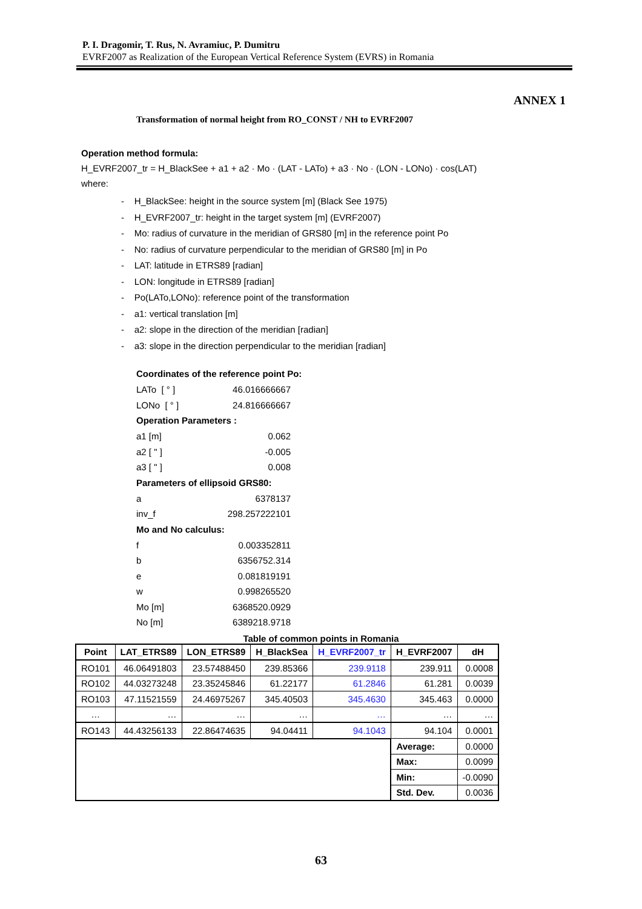P. I. Dragomir, T. Rus, N. Avramiuc, P. Dumitru
EVRF2007 as Realization of the European Vertical Reference System (EVRS) in Romania
ANNEX 1
Transformation of normal height from RO_CONST / NH to EVRF2007
Operation method formula:
H_EVRF2007_tr = H_BlackSee + a1 + a2 · Mo · (LAT - LATo) + a3 · No · (LON - LONo) · cos(LAT)
where:
- H_BlackSee: height in the source system [m] (Black See 1975)
- H_EVRF2007_tr: height in the target system [m] (EVRF2007)
- Mo: radius of curvature in the meridian of GRS80 [m] in the reference point Po
- No: radius of curvature perpendicular to the meridian of GRS80 [m] in Po
- LAT: latitude in ETRS89 [radian]
- LON: longitude in ETRS89 [radian]
- Po(LATo,LONo): reference point of the transformation
- a1: vertical translation [m]
- a2: slope in the direction of the meridian [radian]
- a3: slope in the direction perpendicular to the meridian [radian]
Coordinates of the reference point Po:
| LATo [ ° ] | 46.016666667 |
| LONo [ ° ] | 24.816666667 |
Operation Parameters :
| a1 [m] | 0.062 |
| a2 [ " ] | -0.005 |
| a3 [ " ] | 0.008 |
Parameters of ellipsoid GRS80:
| a | 6378137 |
| inv_f | 298.257222101 |
Mo and No calculus:
| f | 0.003352811 |
| b | 6356752.314 |
| e | 0.081819191 |
| w | 0.998265520 |
| Mo [m] | 6368520.0929 |
| No [m] | 6389218.9718 |
Table of common points in Romania
| Point | LAT_ETRS89 | LON_ETRS89 | H_BlackSea | H_EVRF2007_tr | H_EVRF2007 | dH |
| --- | --- | --- | --- | --- | --- | --- |
| RO101 | 46.06491803 | 23.57488450 | 239.85366 | 239.9118 | 239.911 | 0.0008 |
| RO102 | 44.03273248 | 23.35245846 | 61.22177 | 61.2846 | 61.281 | 0.0039 |
| RO103 | 47.11521559 | 24.46975267 | 345.40503 | 345.4630 | 345.463 | 0.0000 |
| … | … | … | … | … | … | … |
| RO143 | 44.43256133 | 22.86474635 | 94.04411 | 94.1043 | 94.104 | 0.0001 |
| | | | | | Average: | 0.0000 |
| | | | | | Max: | 0.0099 |
| | | | | | Min: | -0.0090 |
| | | | | | Std. Dev. | 0.0036 |
63